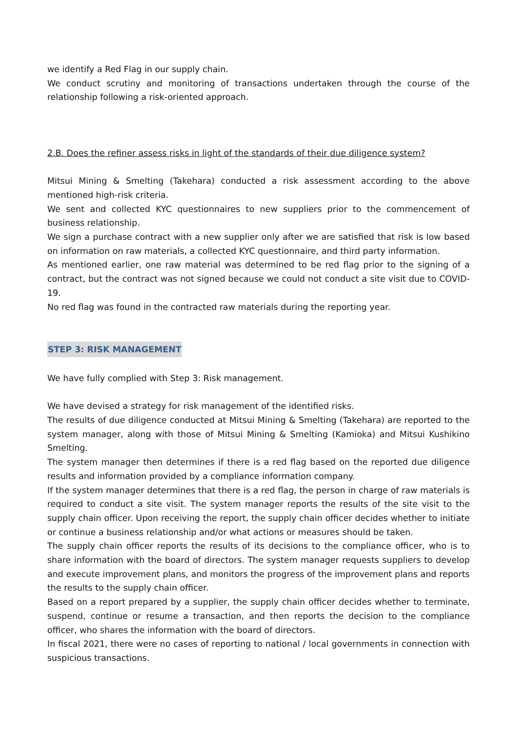we identify a Red Flag in our supply chain.
We conduct scrutiny and monitoring of transactions undertaken through the course of the relationship following a risk-oriented approach.
2.B. Does the refiner assess risks in light of the standards of their due diligence system?
Mitsui Mining & Smelting (Takehara) conducted a risk assessment according to the above mentioned high-risk criteria.
We sent and collected KYC questionnaires to new suppliers prior to the commencement of business relationship.
We sign a purchase contract with a new supplier only after we are satisfied that risk is low based on information on raw materials, a collected KYC questionnaire, and third party information.
As mentioned earlier, one raw material was determined to be red flag prior to the signing of a contract, but the contract was not signed because we could not conduct a site visit due to COVID-19.
No red flag was found in the contracted raw materials during the reporting year.
STEP 3: RISK MANAGEMENT
We have fully complied with Step 3: Risk management.
We have devised a strategy for risk management of the identified risks.
The results of due diligence conducted at Mitsui Mining & Smelting (Takehara) are reported to the system manager, along with those of Mitsui Mining & Smelting (Kamioka) and Mitsui Kushikino Smelting.
The system manager then determines if there is a red flag based on the reported due diligence results and information provided by a compliance information company.
If the system manager determines that there is a red flag, the person in charge of raw materials is required to conduct a site visit. The system manager reports the results of the site visit to the supply chain officer. Upon receiving the report, the supply chain officer decides whether to initiate or continue a business relationship and/or what actions or measures should be taken.
The supply chain officer reports the results of its decisions to the compliance officer, who is to share information with the board of directors. The system manager requests suppliers to develop and execute improvement plans, and monitors the progress of the improvement plans and reports the results to the supply chain officer.
Based on a report prepared by a supplier, the supply chain officer decides whether to terminate, suspend, continue or resume a transaction, and then reports the decision to the compliance officer, who shares the information with the board of directors.
In fiscal 2021, there were no cases of reporting to national / local governments in connection with suspicious transactions.